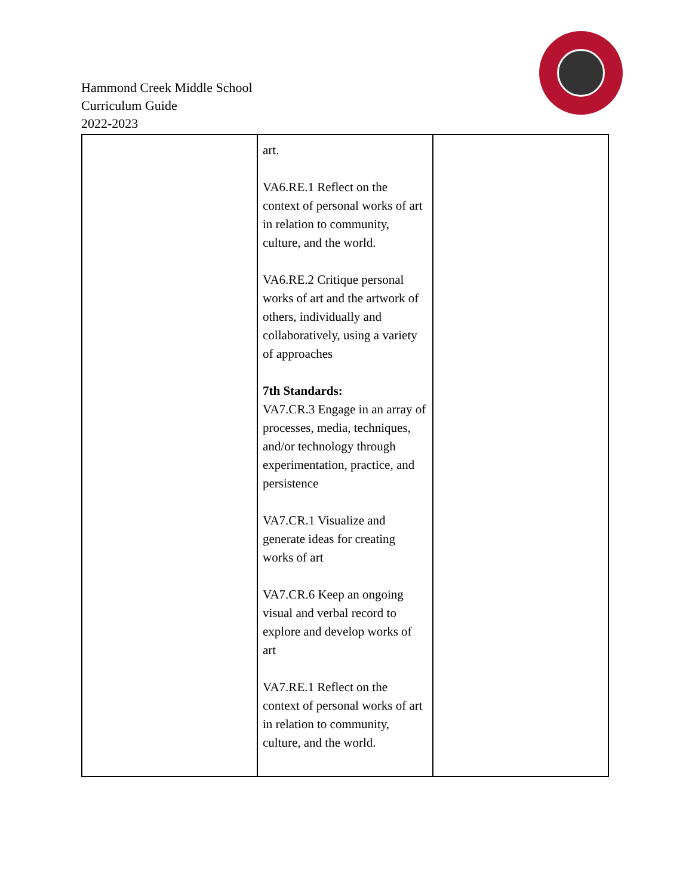Hammond Creek Middle School
Curriculum Guide
2022-2023
| | art. VA6.RE.1 Reflect on the context of personal works of art in relation to community, culture, and the world. VA6.RE.2 Critique personal works of art and the artwork of others, individually and collaboratively, using a variety of approaches 7th Standards: VA7.CR.3 Engage in an array of processes, media, techniques, and/or technology through experimentation, practice, and persistence VA7.CR.1 Visualize and generate ideas for creating works of art VA7.CR.6 Keep an ongoing visual and verbal record to explore and develop works of art VA7.RE.1 Reflect on the context of personal works of art in relation to community, culture, and the world. | |